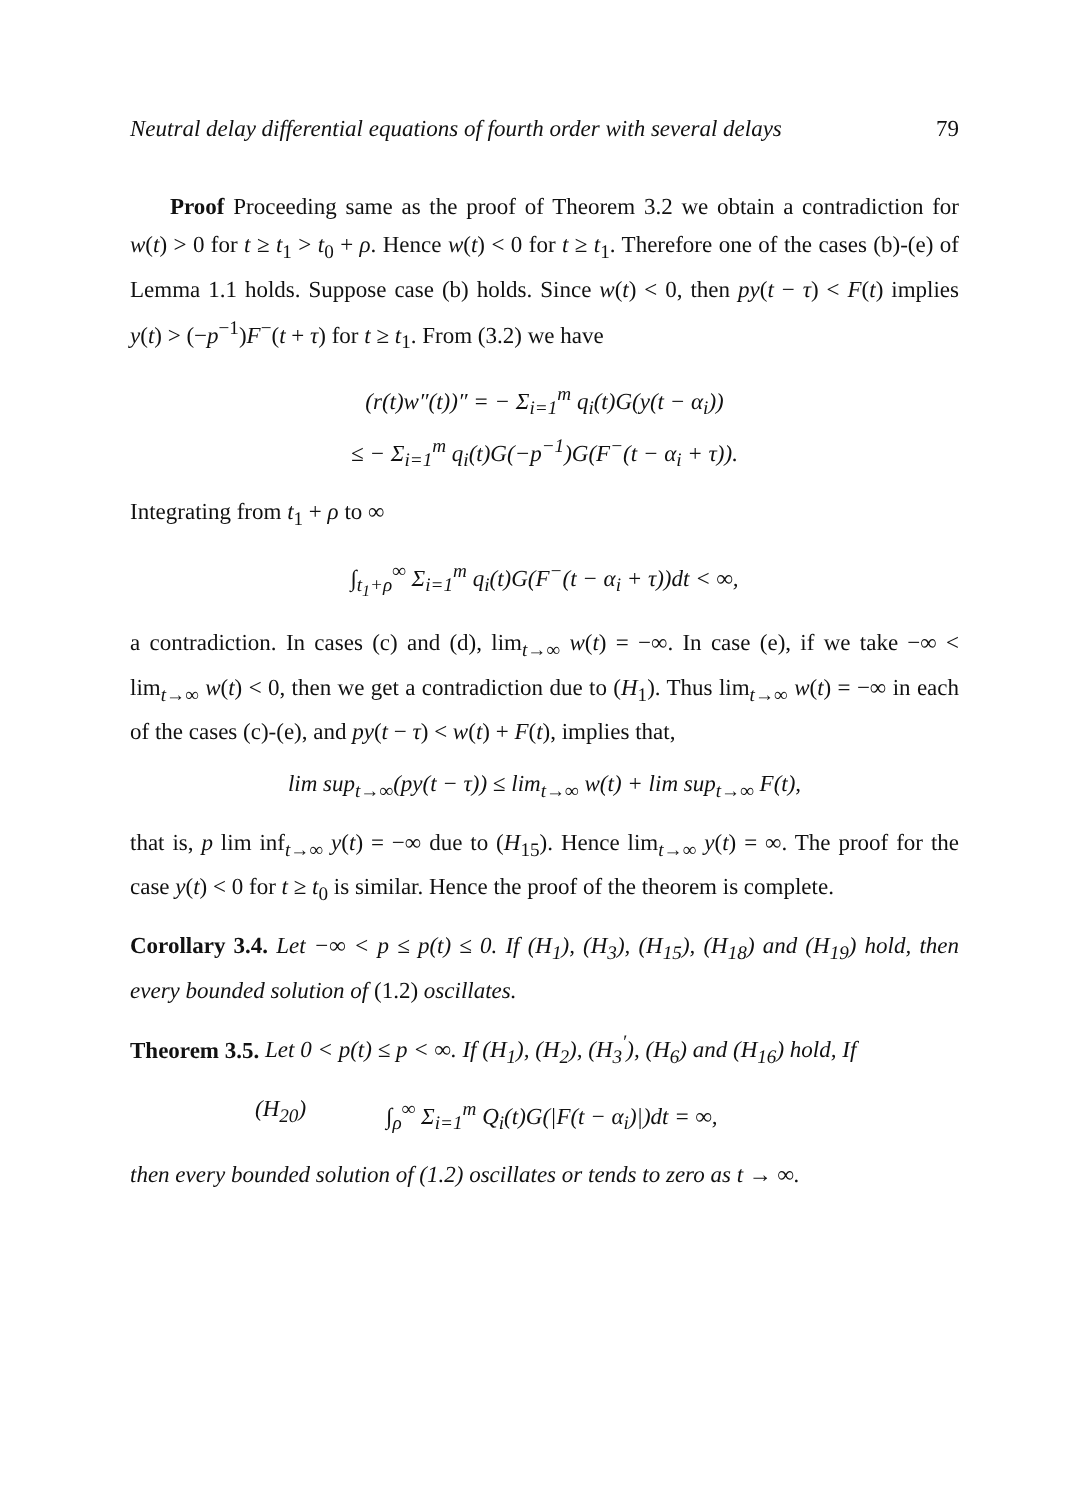Neutral delay differential equations of fourth order with several delays 79
Proof Proceeding same as the proof of Theorem 3.2 we obtain a contradiction for w(t) > 0 for t ≥ t<sub>1</sub> > t<sub>0</sub> + ρ. Hence w(t) < 0 for t ≥ t<sub>1</sub>. Therefore one of the cases (b)-(e) of Lemma 1.1 holds. Suppose case (b) holds. Since w(t) < 0, then py(t − τ) < F(t) implies y(t) > (−p<sup>−1</sup>)F<sup>−</sup>(t + τ) for t ≥ t<sub>1</sub>. From (3.2) we have
(r(t)w″(t))″ = − Σ<sub>i=1</sub><sup>m</sup> q<sub>i</sub>(t)G(y(t − α<sub>i</sub>))
≤ − Σ<sub>i=1</sub><sup>m</sup> q<sub>i</sub>(t)G(−p<sup>−1</sup>)G(F<sup>−</sup>(t − α<sub>i</sub> + τ)).
Integrating from t<sub>1</sub> + ρ to ∞
∫<sub>t<sub>1</sub>+ρ</sub><sup>∞</sup> Σ<sub>i=1</sub><sup>m</sup> q<sub>i</sub>(t)G(F<sup>−</sup>(t − α<sub>i</sub> + τ))dt < ∞,
a contradiction. In cases (c) and (d), lim<sub>t→∞</sub> w(t) = −∞. In case (e), if we take −∞ < lim<sub>t→∞</sub> w(t) < 0, then we get a contradiction due to (H<sub>1</sub>). Thus lim<sub>t→∞</sub> w(t) = −∞ in each of the cases (c)-(e), and py(t − τ) < w(t) + F(t), implies that,
lim sup<sub>t→∞</sub>(py(t − τ)) ≤ lim<sub>t→∞</sub> w(t) + lim sup<sub>t→∞</sub> F(t),
that is, p lim inf<sub>t→∞</sub> y(t) = −∞ due to (H<sub>15</sub>). Hence lim<sub>t→∞</sub> y(t) = ∞. The proof for the case y(t) < 0 for t ≥ t<sub>0</sub> is similar. Hence the proof of the theorem is complete.
Corollary 3.4. Let −∞ < p ≤ p(t) ≤ 0. If (H<sub>1</sub>), (H<sub>3</sub>), (H<sub>15</sub>), (H<sub>18</sub>) and (H<sub>19</sub>) hold, then every bounded solution of (1.2) oscillates.
Theorem 3.5. Let 0 < p(t) ≤ p < ∞. If (H<sub>1</sub>), (H<sub>2</sub>), (H<sub>3</sub><sup>′</sup>), (H<sub>6</sub>) and (H<sub>16</sub>) hold, If
(H<sub>20</sub>) ∫<sub>ρ</sub><sup>∞</sup> Σ<sub>i=1</sub><sup>m</sup> Q<sub>i</sub>(t)G(|F(t − α<sub>i</sub>)|)dt = ∞,
then every bounded solution of (1.2) oscillates or tends to zero as t → ∞.